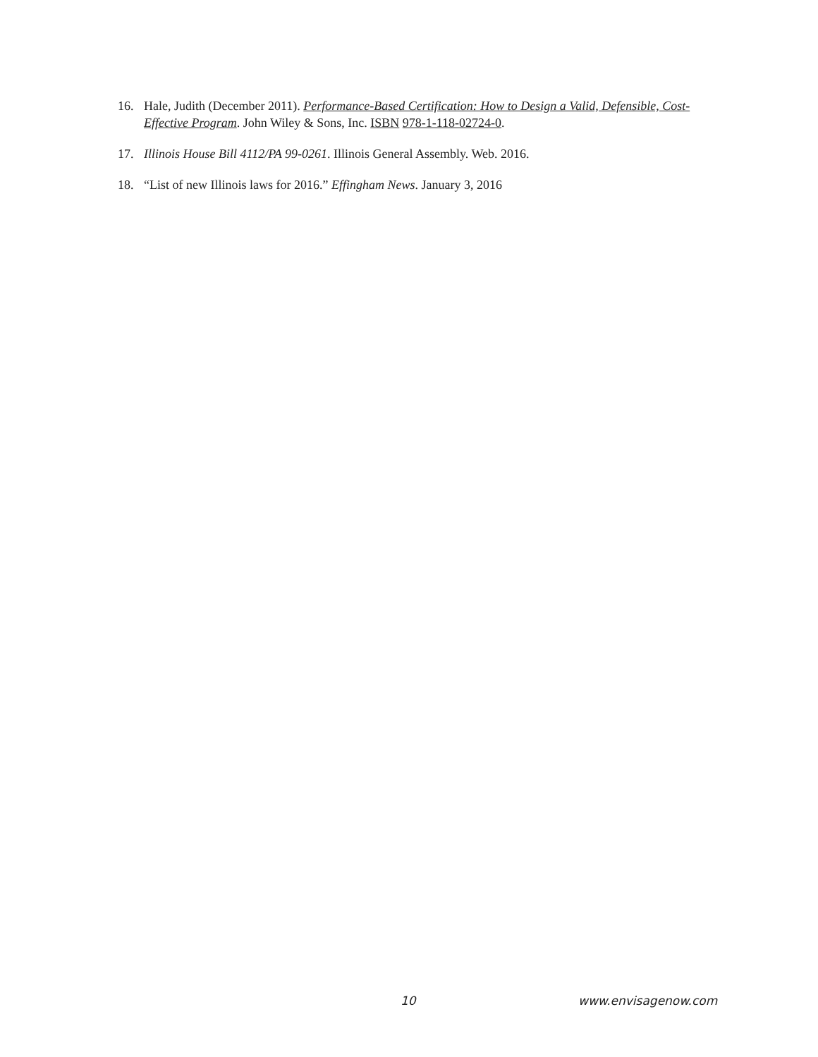16. Hale, Judith (December 2011). Performance-Based Certification: How to Design a Valid, Defensible, Cost-Effective Program. John Wiley & Sons, Inc. ISBN 978-1-118-02724-0.
17. Illinois House Bill 4112/PA 99-0261. Illinois General Assembly. Web. 2016.
18. “List of new Illinois laws for 2016.” Effingham News. January 3, 2016
10 www.envisagenow.com